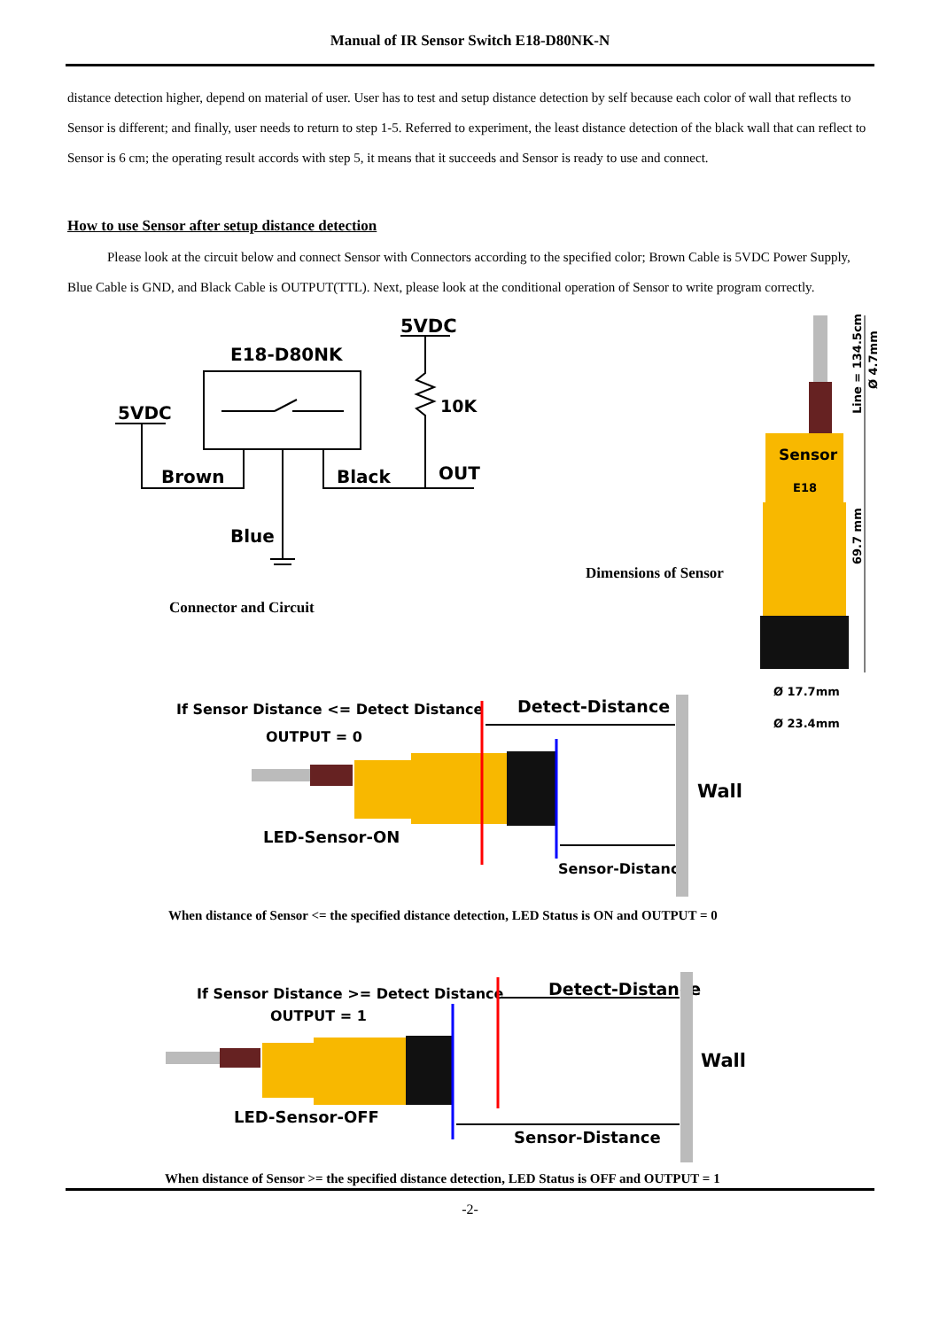Manual of IR Sensor Switch E18-D80NK-N
distance detection higher, depend on material of user. User has to test and setup distance detection by self because each color of wall that reflects to Sensor is different; and finally, user needs to return to step 1-5. Referred to experiment, the least distance detection of the black wall that can reflect to Sensor is 6 cm; the operating result accords with step 5, it means that it succeeds and Sensor is ready to use and connect.
How to use Sensor after setup distance detection
Please look at the circuit below and connect Sensor with Connectors according to the specified color; Brown Cable is 5VDC Power Supply, Blue Cable is GND, and Black Cable is OUTPUT(TTL). Next, please look at the conditional operation of Sensor to write program correctly.
5VDC
E18-D80NK
5VDC
10K
Brown
Black
OUT
Blue
Connector and Circuit
Dimensions of Sensor
Sensor
E18
Ø 17.7mm
Ø 23.4mm
Line = 134.5cm
Ø 4.7mm
69.7 mm
If Sensor Distance <= Detect Distance
OUTPUT = 0
Detect-Distance
Wall
LED-Sensor-ON
Sensor-Distance
When distance of Sensor <= the specified distance detection, LED Status is ON and OUTPUT = 0
If Sensor Distance >= Detect Distance
OUTPUT = 1
Detect-Distance
Wall
LED-Sensor-OFF
Sensor-Distance
When distance of Sensor >= the specified distance detection, LED Status is OFF and OUTPUT = 1
-2-